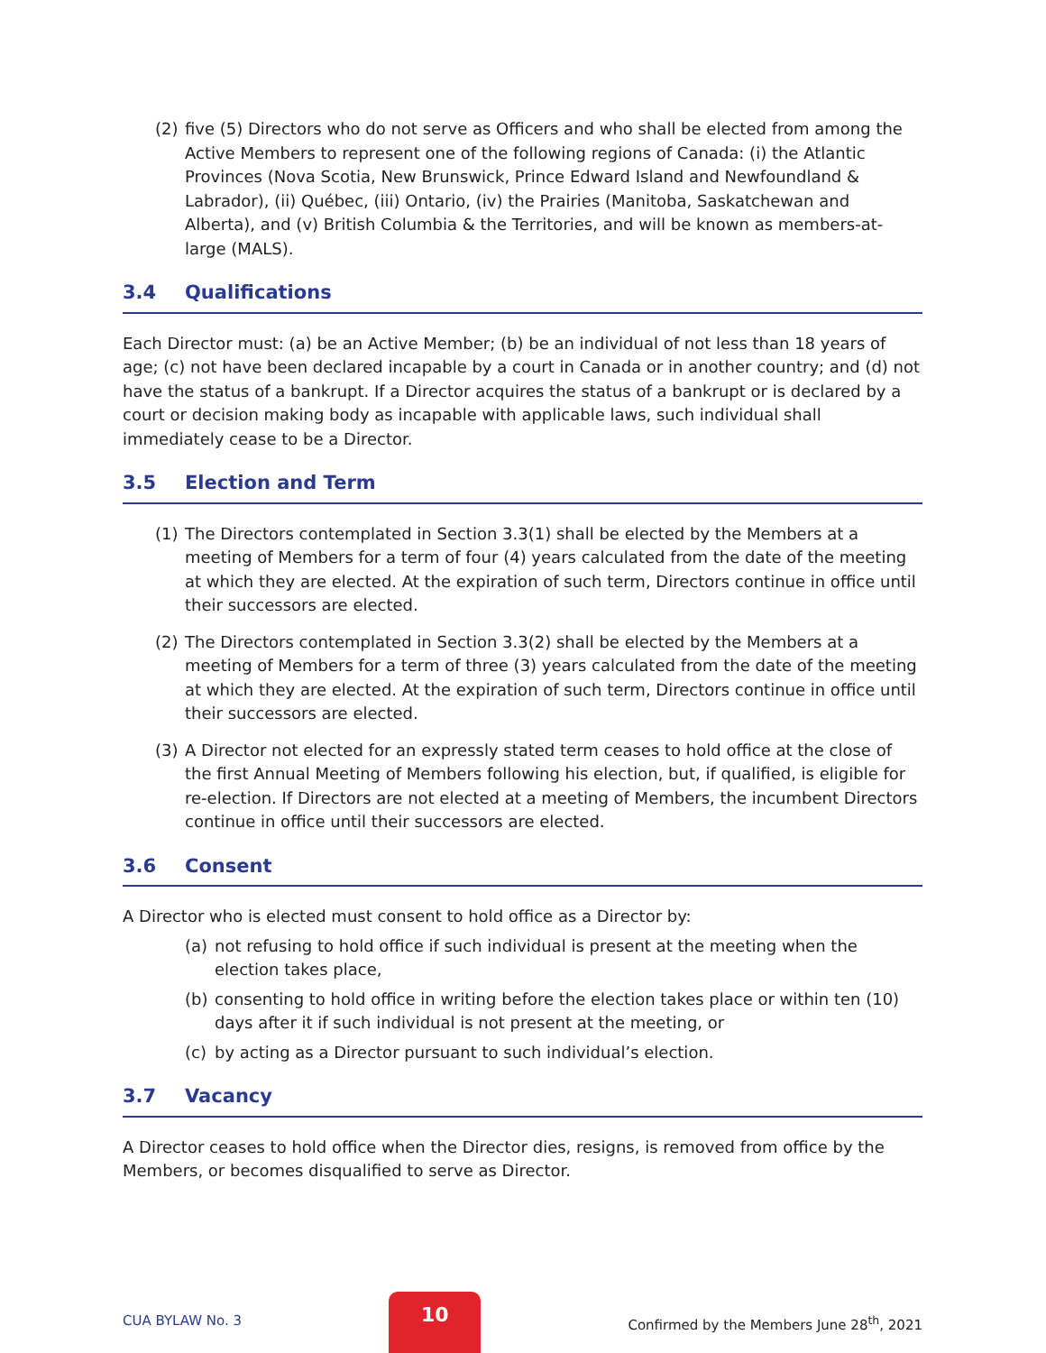(2) five (5) Directors who do not serve as Officers and who shall be elected from among the Active Members to represent one of the following regions of Canada: (i) the Atlantic Provinces (Nova Scotia, New Brunswick, Prince Edward Island and Newfoundland & Labrador), (ii) Québec, (iii) Ontario, (iv) the Prairies (Manitoba, Saskatchewan and Alberta), and (v) British Columbia & the Territories, and will be known as members-at-large (MALS).
3.4 Qualifications
Each Director must: (a) be an Active Member; (b) be an individual of not less than 18 years of age; (c) not have been declared incapable by a court in Canada or in another country; and (d) not have the status of a bankrupt. If a Director acquires the status of a bankrupt or is declared by a court or decision making body as incapable with applicable laws, such individual shall immediately cease to be a Director.
3.5 Election and Term
(1) The Directors contemplated in Section 3.3(1) shall be elected by the Members at a meeting of Members for a term of four (4) years calculated from the date of the meeting at which they are elected. At the expiration of such term, Directors continue in office until their successors are elected.
(2) The Directors contemplated in Section 3.3(2) shall be elected by the Members at a meeting of Members for a term of three (3) years calculated from the date of the meeting at which they are elected. At the expiration of such term, Directors continue in office until their successors are elected.
(3) A Director not elected for an expressly stated term ceases to hold office at the close of the first Annual Meeting of Members following his election, but, if qualified, is eligible for re-election. If Directors are not elected at a meeting of Members, the incumbent Directors continue in office until their successors are elected.
3.6 Consent
A Director who is elected must consent to hold office as a Director by:
(a) not refusing to hold office if such individual is present at the meeting when the election takes place,
(b) consenting to hold office in writing before the election takes place or within ten (10) days after it if such individual is not present at the meeting, or
(c) by acting as a Director pursuant to such individual’s election.
3.7 Vacancy
A Director ceases to hold office when the Director dies, resigns, is removed from office by the Members, or becomes disqualified to serve as Director.
CUA BYLAW No. 3
10
Confirmed by the Members June 28<sup>th</sup>, 2021